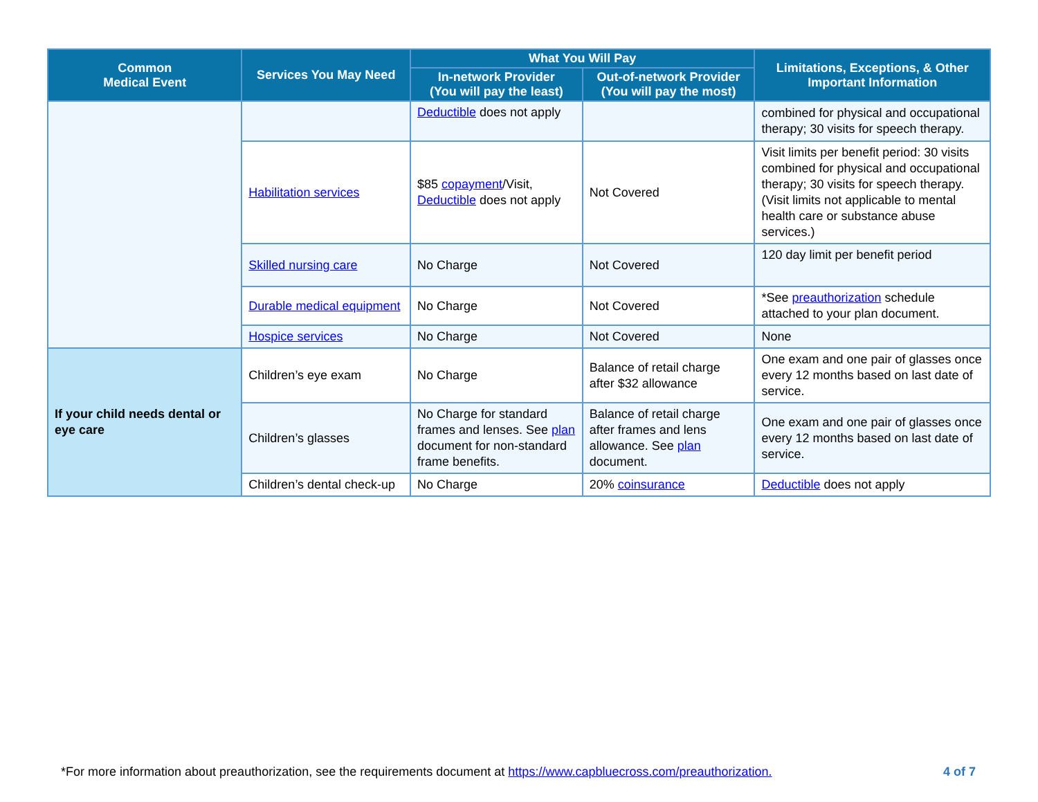| Common Medical Event | Services You May Need | What You Will Pay | | Limitations, Exceptions, & Other Important Information |
| --- | --- | --- | --- | --- |
| | | In-network Provider (You will pay the least) | Out-of-network Provider (You will pay the most) | |
| | | Deductible does not apply | | combined for physical and occupational therapy; 30 visits for speech therapy. |
| | Habilitation services | $85 copayment /Visit, Deductible does not apply | Not Covered | Visit limits per benefit period: 30 visits combined for physical and occupational therapy; 30 visits for speech therapy. (Visit limits not applicable to mental health care or substance abuse services.) |
| | Skilled nursing care | No Charge | Not Covered | 120 day limit per benefit period |
| | Durable medical equipment | No Charge | Not Covered | *See preauthorization schedule attached to your plan document. |
| | Hospice services | No Charge | Not Covered | None |
| If your child needs dental or eye care | Children’s eye exam | No Charge | Balance of retail charge after $32 allowance | One exam and one pair of glasses once every 12 months based on last date of service. |
| | Children’s glasses | No Charge for standard frames and lenses. See plan document for non-standard frame benefits. | Balance of retail charge after frames and lens allowance. See plan document. | One exam and one pair of glasses once every 12 months based on last date of service. |
| | Children’s dental check-up | No Charge | 20% coinsurance | Deductible does not apply |
*For more information about preauthorization, see the requirements document at https://www.capbluecross.com/preauthorization. 4 of 7